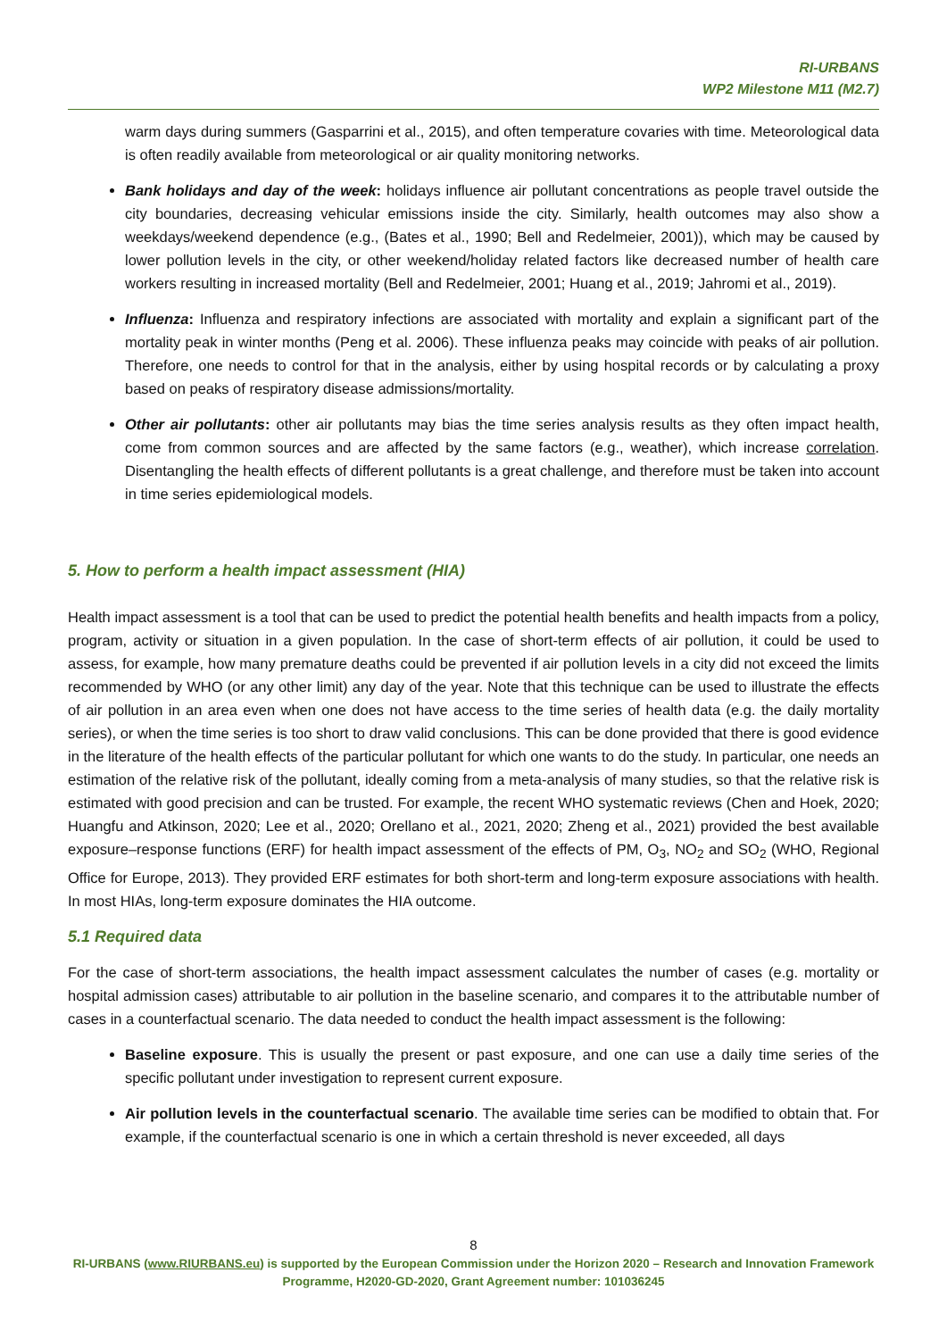RI-URBANS
WP2 Milestone M11 (M2.7)
warm days during summers (Gasparrini et al., 2015), and often temperature covaries with time. Meteorological data is often readily available from meteorological or air quality monitoring networks.
Bank holidays and day of the week: holidays influence air pollutant concentrations as people travel outside the city boundaries, decreasing vehicular emissions inside the city. Similarly, health outcomes may also show a weekdays/weekend dependence (e.g., (Bates et al., 1990; Bell and Redelmeier, 2001)), which may be caused by lower pollution levels in the city, or other weekend/holiday related factors like decreased number of health care workers resulting in increased mortality (Bell and Redelmeier, 2001; Huang et al., 2019; Jahromi et al., 2019).
Influenza: Influenza and respiratory infections are associated with mortality and explain a significant part of the mortality peak in winter months (Peng et al. 2006). These influenza peaks may coincide with peaks of air pollution. Therefore, one needs to control for that in the analysis, either by using hospital records or by calculating a proxy based on peaks of respiratory disease admissions/mortality.
Other air pollutants: other air pollutants may bias the time series analysis results as they often impact health, come from common sources and are affected by the same factors (e.g., weather), which increase correlation. Disentangling the health effects of different pollutants is a great challenge, and therefore must be taken into account in time series epidemiological models.
5. How to perform a health impact assessment (HIA)
Health impact assessment is a tool that can be used to predict the potential health benefits and health impacts from a policy, program, activity or situation in a given population. In the case of short-term effects of air pollution, it could be used to assess, for example, how many premature deaths could be prevented if air pollution levels in a city did not exceed the limits recommended by WHO (or any other limit) any day of the year. Note that this technique can be used to illustrate the effects of air pollution in an area even when one does not have access to the time series of health data (e.g. the daily mortality series), or when the time series is too short to draw valid conclusions. This can be done provided that there is good evidence in the literature of the health effects of the particular pollutant for which one wants to do the study. In particular, one needs an estimation of the relative risk of the pollutant, ideally coming from a meta-analysis of many studies, so that the relative risk is estimated with good precision and can be trusted. For example, the recent WHO systematic reviews (Chen and Hoek, 2020; Huangfu and Atkinson, 2020; Lee et al., 2020; Orellano et al., 2021, 2020; Zheng et al., 2021) provided the best available exposure–response functions (ERF) for health impact assessment of the effects of PM, O<sub>3</sub>, NO<sub>2</sub> and SO<sub>2</sub> (WHO, Regional Office for Europe, 2013). They provided ERF estimates for both short-term and long-term exposure associations with health. In most HIAs, long-term exposure dominates the HIA outcome.
5.1 Required data
For the case of short-term associations, the health impact assessment calculates the number of cases (e.g. mortality or hospital admission cases) attributable to air pollution in the baseline scenario, and compares it to the attributable number of cases in a counterfactual scenario. The data needed to conduct the health impact assessment is the following:
Baseline exposure. This is usually the present or past exposure, and one can use a daily time series of the specific pollutant under investigation to represent current exposure.
Air pollution levels in the counterfactual scenario. The available time series can be modified to obtain that. For example, if the counterfactual scenario is one in which a certain threshold is never exceeded, all days
8
RI-URBANS (www.RIURBANS.eu) is supported by the European Commission under the Horizon 2020 – Research and Innovation Framework Programme, H2020-GD-2020, Grant Agreement number: 101036245